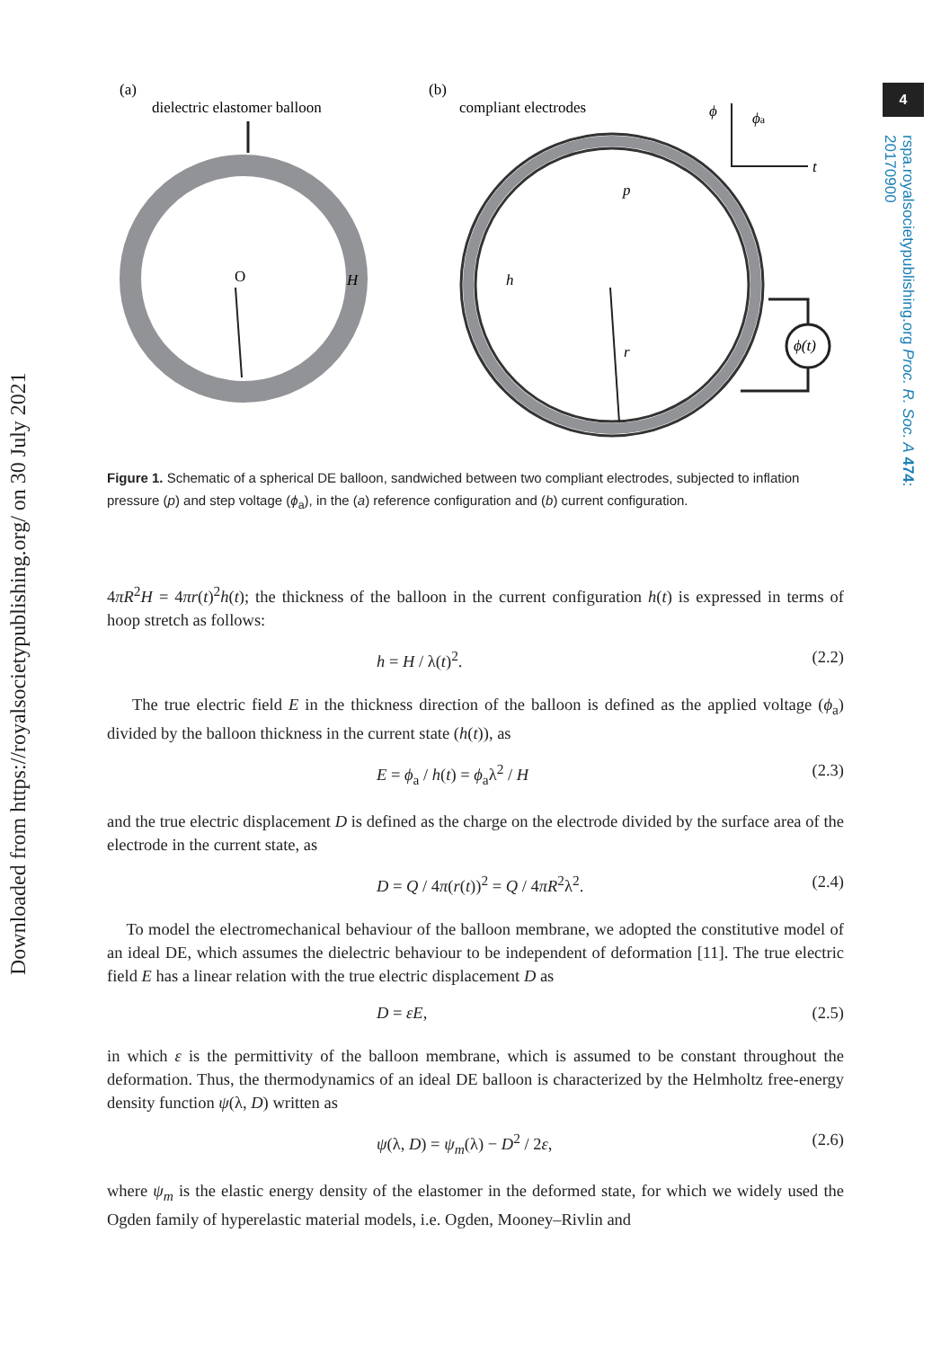Downloaded from https://royalsocietypublishing.org/ on 30 July 2021
4
rspa.royalsocietypublishing.org Proc. R. Soc. A 474: 20170900
(a)
dielectric elastomer balloon
O
H
(b)
compliant electrodes
p
h
r
ϕ
ϕa
t
ϕ(t)
Figure 1. Schematic of a spherical DE balloon, sandwiched between two compliant electrodes, subjected to inflation pressure (p) and step voltage (ϕ<sub>a</sub>), in the (a) reference configuration and (b) current configuration.
4πR<sup>2</sup>H = 4πr(t)<sup>2</sup>h(t); the thickness of the balloon in the current configuration h(t) is expressed in terms of hoop stretch as follows:
h = H / λ(t)<sup>2</sup>. (2.2)
The true electric field E in the thickness direction of the balloon is defined as the applied voltage (ϕ<sub>a</sub>) divided by the balloon thickness in the current state (h(t)), as
E = ϕ<sub>a</sub> / h(t) = ϕ<sub>a</sub>λ<sup>2</sup> / H (2.3)
and the true electric displacement D is defined as the charge on the electrode divided by the surface area of the electrode in the current state, as
D = Q / 4π(r(t))<sup>2</sup> = Q / 4πR<sup>2</sup>λ<sup>2</sup>. (2.4)
To model the electromechanical behaviour of the balloon membrane, we adopted the constitutive model of an ideal DE, which assumes the dielectric behaviour to be independent of deformation [11]. The true electric field E has a linear relation with the true electric displacement D as
D = εE, (2.5)
in which ε is the permittivity of the balloon membrane, which is assumed to be constant throughout the deformation. Thus, the thermodynamics of an ideal DE balloon is characterized by the Helmholtz free-energy density function ψ(λ, D) written as
ψ(λ, D) = ψ<sub>m</sub>(λ) − D<sup>2</sup> / 2ε, (2.6)
where ψ<sub>m</sub> is the elastic energy density of the elastomer in the deformed state, for which we widely used the Ogden family of hyperelastic material models, i.e. Ogden, Mooney–Rivlin and